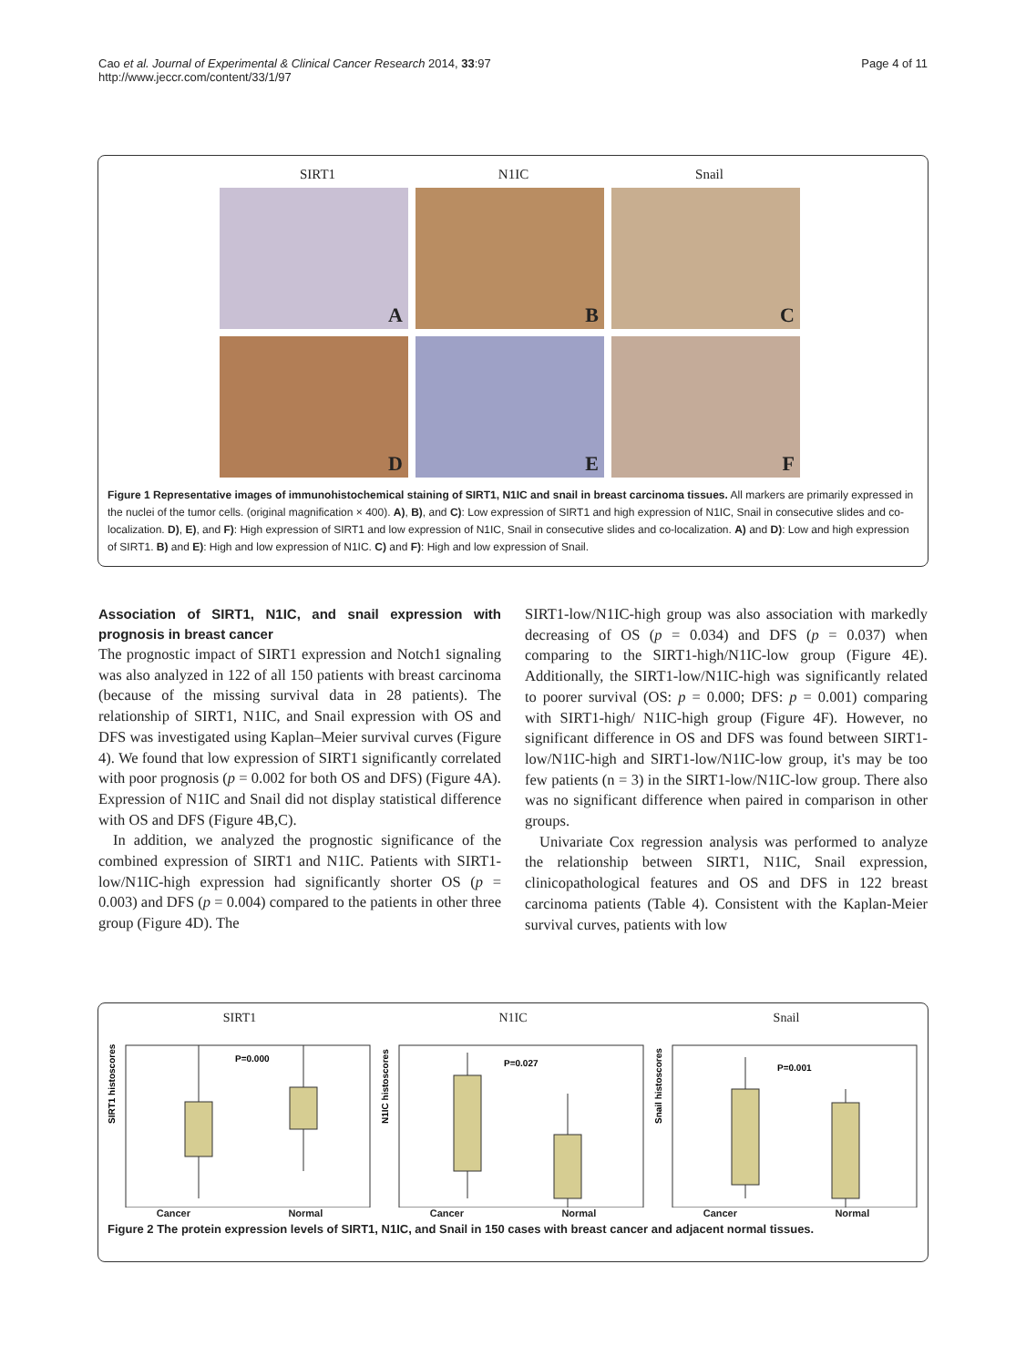Cao et al. Journal of Experimental & Clinical Cancer Research 2014, 33:97
http://www.jeccr.com/content/33/1/97
Page 4 of 11
SIRT1 N1IC Snail
A
B
C
D
E
F
Figure 1 Representative images of immunohistochemical staining of SIRT1, N1IC and snail in breast carcinoma tissues. All markers are primarily expressed in the nuclei of the tumor cells. (original magnification × 400). A), B), and C): Low expression of SIRT1 and high expression of N1IC, Snail in consecutive slides and co-localization. D), E), and F): High expression of SIRT1 and low expression of N1IC, Snail in consecutive slides and co-localization. A) and D): Low and high expression of SIRT1. B) and E): High and low expression of N1IC. C) and F): High and low expression of Snail.
Association of SIRT1, N1IC, and snail expression with prognosis in breast cancer
The prognostic impact of SIRT1 expression and Notch1 signaling was also analyzed in 122 of all 150 patients with breast carcinoma (because of the missing survival data in 28 patients). The relationship of SIRT1, N1IC, and Snail expression with OS and DFS was investigated using Kaplan–Meier survival curves (Figure 4). We found that low expression of SIRT1 significantly correlated with poor prognosis (p = 0.002 for both OS and DFS) (Figure 4A). Expression of N1IC and Snail did not display statistical difference with OS and DFS (Figure 4B,C).
In addition, we analyzed the prognostic significance of the combined expression of SIRT1 and N1IC. Patients with SIRT1-low/N1IC-high expression had significantly shorter OS (p = 0.003) and DFS (p = 0.004) compared to the patients in other three group (Figure 4D). The
SIRT1-low/N1IC-high group was also association with markedly decreasing of OS (p = 0.034) and DFS (p = 0.037) when comparing to the SIRT1-high/N1IC-low group (Figure 4E). Additionally, the SIRT1-low/N1IC-high was significantly related to poorer survival (OS: p = 0.000; DFS: p = 0.001) comparing with SIRT1-high/ N1IC-high group (Figure 4F). However, no significant difference in OS and DFS was found between SIRT1-low/N1IC-high and SIRT1-low/N1IC-low group, it's may be too few patients (n = 3) in the SIRT1-low/N1IC-low group. There also was no significant difference when paired in comparison in other groups.
Univariate Cox regression analysis was performed to analyze the relationship between SIRT1, N1IC, Snail expression, clinicopathological features and OS and DFS in 122 breast carcinoma patients (Table 4). Consistent with the Kaplan-Meier survival curves, patients with low
SIRT1
SIRT1 histoscores
P=0.000
Cancer Normal
N1IC
N1IC histoscores
P=0.027
Cancer Normal
Snail
Snail histoscores
P=0.001
Cancer Normal
Figure 2 The protein expression levels of SIRT1, N1IC, and Snail in 150 cases with breast cancer and adjacent normal tissues.